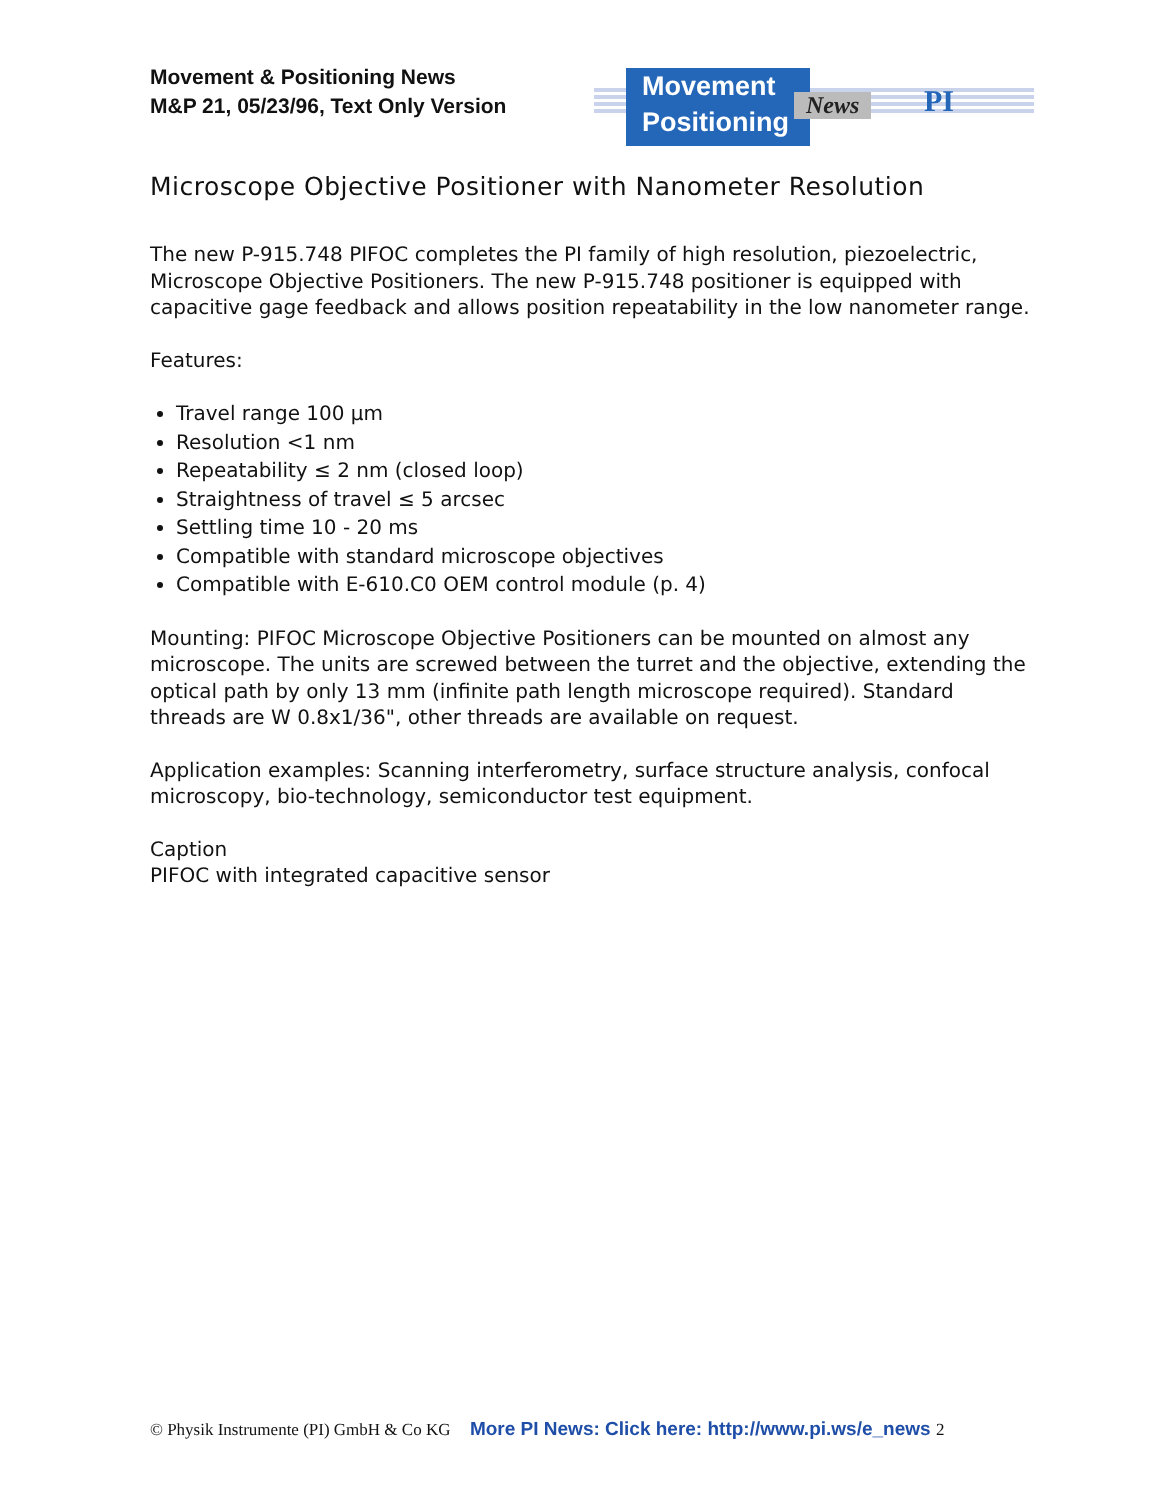Movement & Positioning News
M&P 21, 05/23/96, Text Only Version
Movement
Positioning
News PI
Microscope Objective Positioner with Nanometer Resolution
The new P-915.748 PIFOC completes the PI family of high resolution, piezoelectric, Microscope Objective Positioners. The new P-915.748 positioner is equipped with capacitive gage feedback and allows position repeatability in the low nanometer range.
Features:
Travel range 100 µm
Resolution <1 nm
Repeatability ≤ 2 nm (closed loop)
Straightness of travel ≤ 5 arcsec
Settling time 10 - 20 ms
Compatible with standard microscope objectives
Compatible with E-610.C0 OEM control module (p. 4)
Mounting: PIFOC Microscope Objective Positioners can be mounted on almost any microscope. The units are screwed between the turret and the objective, extending the optical path by only 13 mm (infinite path length microscope required). Standard threads are W 0.8x1/36", other threads are available on request.
Application examples: Scanning interferometry, surface structure analysis, confocal microscopy, bio-technology, semiconductor test equipment.
Caption
PIFOC with integrated capacitive sensor
© Physik Instrumente (PI) GmbH & Co KG More PI News: Click here: http://www.pi.ws/e_news 2